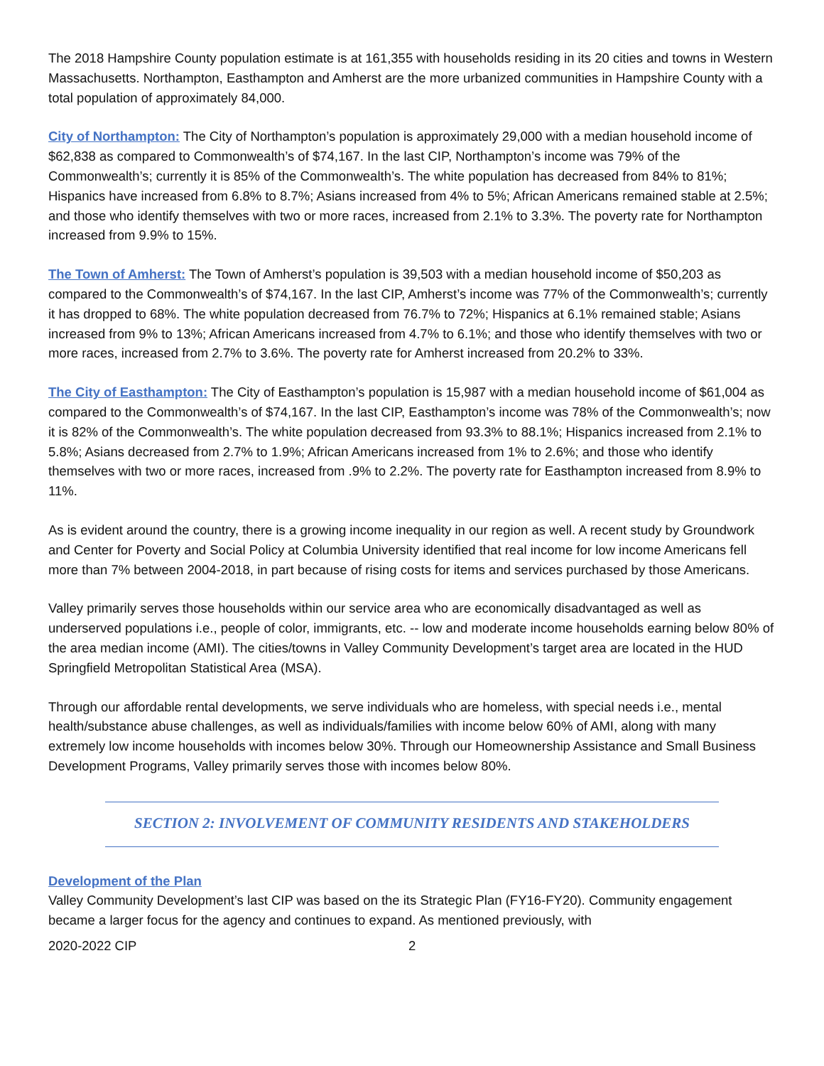The 2018 Hampshire County population estimate is at 161,355 with households residing in its 20 cities and towns in Western Massachusetts. Northampton, Easthampton and Amherst are the more urbanized communities in Hampshire County with a total population of approximately 84,000.
City of Northampton: The City of Northampton’s population is approximately 29,000 with a median household income of $62,838 as compared to Commonwealth’s of $74,167. In the last CIP, Northampton’s income was 79% of the Commonwealth’s; currently it is 85% of the Commonwealth’s. The white population has decreased from 84% to 81%; Hispanics have increased from 6.8% to 8.7%; Asians increased from 4% to 5%; African Americans remained stable at 2.5%; and those who identify themselves with two or more races, increased from 2.1% to 3.3%. The poverty rate for Northampton increased from 9.9% to 15%.
The Town of Amherst: The Town of Amherst’s population is 39,503 with a median household income of $50,203 as compared to the Commonwealth’s of $74,167. In the last CIP, Amherst’s income was 77% of the Commonwealth’s; currently it has dropped to 68%. The white population decreased from 76.7% to 72%; Hispanics at 6.1% remained stable; Asians increased from 9% to 13%; African Americans increased from 4.7% to 6.1%; and those who identify themselves with two or more races, increased from 2.7% to 3.6%. The poverty rate for Amherst increased from 20.2% to 33%.
The City of Easthampton: The City of Easthampton’s population is 15,987 with a median household income of $61,004 as compared to the Commonwealth’s of $74,167. In the last CIP, Easthampton’s income was 78% of the Commonwealth’s; now it is 82% of the Commonwealth’s. The white population decreased from 93.3% to 88.1%; Hispanics increased from 2.1% to 5.8%; Asians decreased from 2.7% to 1.9%; African Americans increased from 1% to 2.6%; and those who identify themselves with two or more races, increased from .9% to 2.2%. The poverty rate for Easthampton increased from 8.9% to 11%.
As is evident around the country, there is a growing income inequality in our region as well. A recent study by Groundwork and Center for Poverty and Social Policy at Columbia University identified that real income for low income Americans fell more than 7% between 2004-2018, in part because of rising costs for items and services purchased by those Americans.
Valley primarily serves those households within our service area who are economically disadvantaged as well as underserved populations i.e., people of color, immigrants, etc. -- low and moderate income households earning below 80% of the area median income (AMI). The cities/towns in Valley Community Development’s target area are located in the HUD Springfield Metropolitan Statistical Area (MSA).
Through our affordable rental developments, we serve individuals who are homeless, with special needs i.e., mental health/substance abuse challenges, as well as individuals/families with income below 60% of AMI, along with many extremely low income households with incomes below 30%. Through our Homeownership Assistance and Small Business Development Programs, Valley primarily serves those with incomes below 80%.
SECTION 2: INVOLVEMENT OF COMMUNITY RESIDENTS AND STAKEHOLDERS
Development of the Plan
Valley Community Development’s last CIP was based on the its Strategic Plan (FY16-FY20). Community engagement became a larger focus for the agency and continues to expand. As mentioned previously, with
2020-2022 CIP 2